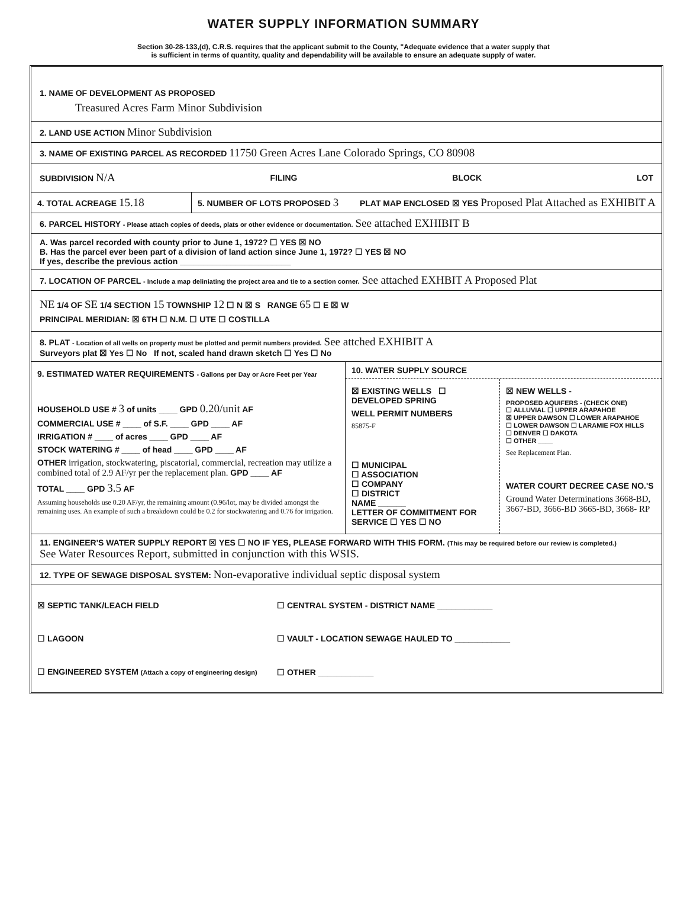WATER SUPPLY INFORMATION SUMMARY
Section 30-28-133,(d), C.R.S. requires that the applicant submit to the County, "Adequate evidence that a water supply that
is sufficient in terms of quantity, quality and dependability will be available to ensure an adequate supply of water.
1. NAME OF DEVELOPMENT AS PROPOSED
Treasured Acres Farm Minor Subdivision
2. LAND USE ACTION Minor Subdivision
3. NAME OF EXISTING PARCEL AS RECORDED 11750 Green Acres Lane Colorado Springs, CO 80908
SUBDIVISION N/A FILING BLOCK LOT
4. TOTAL ACREAGE 15.18
5. NUMBER OF LOTS PROPOSED 3 PLAT MAP ENCLOSED ☒ YES Proposed Plat Attached as EXHIBIT A
6. PARCEL HISTORY - Please attach copies of deeds, plats or other evidence or documentation. See attached EXHIBIT B
A. Was parcel recorded with county prior to June 1, 1972? ☐ YES ☒ NO
B. Has the parcel ever been part of a division of land action since June 1, 1972? ☐ YES ☒ NO
If yes, describe the previous action ________________________
7. LOCATION OF PARCEL - Include a map deliniating the project area and tie to a section corner. See attached EXHBIT A Proposed Plat
NE 1/4 OF SE 1/4 SECTION 15 TOWNSHIP 12 ☐ N ☒ S RANGE 65 ☐ E ☒ W
PRINCIPAL MERIDIAN: ☒ 6TH ☐ N.M. ☐ UTE ☐ COSTILLA
8. PLAT - Location of all wells on property must be plotted and permit numbers provided. See attched EXHIBIT A
Surveyors plat ☒ Yes ☐ No If not, scaled hand drawn sketch ☐ Yes ☐ No
9. ESTIMATED WATER REQUIREMENTS - Gallons per Day or Acre Feet per Year
HOUSEHOLD USE # 3 of units ____ GPD 0.20/unit AF
COMMERCIAL USE # ____ of S.F. ____ GPD ____ AF
IRRIGATION # ____ of acres ____ GPD ____ AF
STOCK WATERING # ____ of head ____ GPD ____ AF
OTHER irrigation, stockwatering, piscatorial, commercial, recreation may utilize a combined total of 2.9 AF/yr per the replacement plan. GPD ____ AF
TOTAL ____ GPD 3.5 AF
Assuming households use 0.20 AF/yr, the remaining amount (0.96/lot, may be divided amongst the remaining uses. An example of such a breakdown could be 0.2 for stockwatering and 0.76 for irrigation.
10. WATER SUPPLY SOURCE
☒ EXISTING WELLS ☐ DEVELOPED SPRING
WELL PERMIT NUMBERS
85875-F
☐ MUNICIPAL
☐ ASSOCIATION
☐ COMPANY
☐ DISTRICT
NAME ______
LETTER OF COMMITMENT FOR SERVICE ☐ YES ☐ NO
☒ NEW WELLS -
PROPOSED AQUIFERS - (CHECK ONE)
☐ ALLUVIAL ☐ UPPER ARAPAHOE
☒ UPPER DAWSON ☐ LOWER ARAPAHOE
☐ LOWER DAWSON ☐ LARAMIE FOX HILLS
☐ DENVER ☐ DAKOTA
☐ OTHER ____
See Replacement Plan.
WATER COURT DECREE CASE NO.'S
Ground Water Determinations 3668-BD, 3667-BD, 3666-BD 3665-BD, 3668- RP
11. ENGINEER'S WATER SUPPLY REPORT ☒ YES ☐ NO IF YES, PLEASE FORWARD WITH THIS FORM. (This may be required before our review is completed.)
See Water Resources Report, submitted in conjunction with this WSIS.
12. TYPE OF SEWAGE DISPOSAL SYSTEM: Non-evaporative individual septic disposal system
☒ SEPTIC TANK/LEACH FIELD ☐ CENTRAL SYSTEM - DISTRICT NAME ____________
☐ LAGOON ☐ VAULT - LOCATION SEWAGE HAULED TO ____________
☐ ENGINEERED SYSTEM (Attach a copy of engineering design) ☐ OTHER ____________